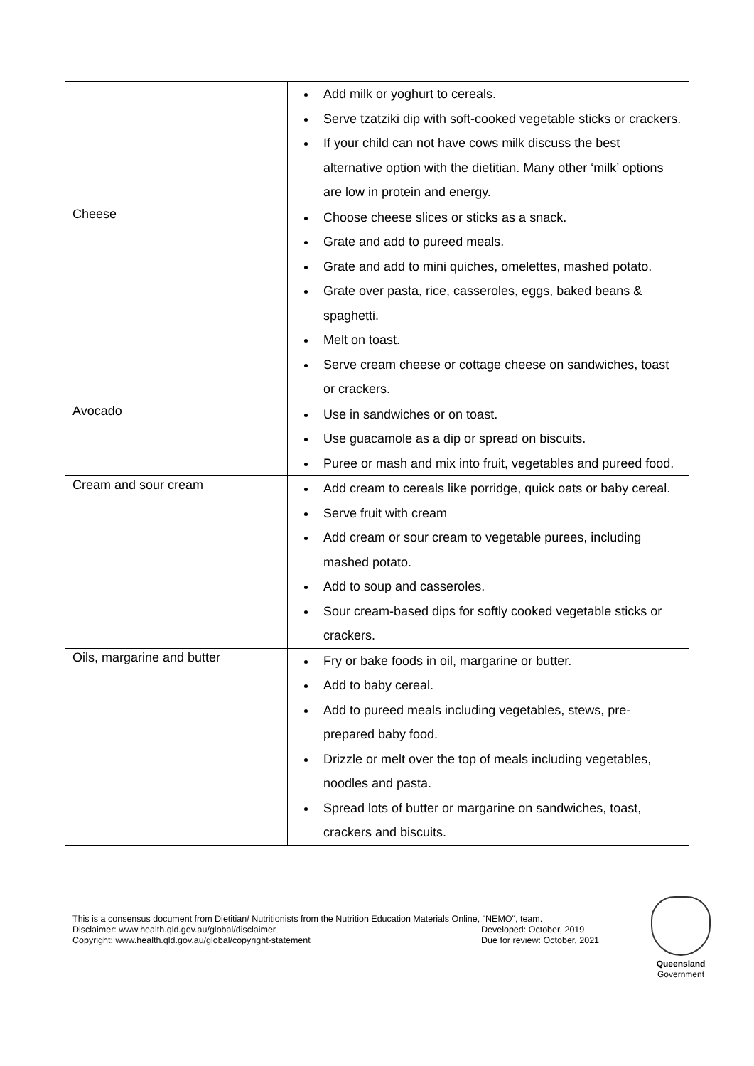| | Add milk or yoghurt to cereals. Serve tzatziki dip with soft-cooked vegetable sticks or crackers. If your child can not have cows milk discuss the best alternative option with the dietitian. Many other ‘milk’ options are low in protein and energy. |
| Cheese | Choose cheese slices or sticks as a snack. Grate and add to pureed meals. Grate and add to mini quiches, omelettes, mashed potato. Grate over pasta, rice, casseroles, eggs, baked beans & spaghetti. Melt on toast. Serve cream cheese or cottage cheese on sandwiches, toast or crackers. |
| Avocado | Use in sandwiches or on toast. Use guacamole as a dip or spread on biscuits. Puree or mash and mix into fruit, vegetables and pureed food. |
| Cream and sour cream | Add cream to cereals like porridge, quick oats or baby cereal. Serve fruit with cream Add cream or sour cream to vegetable purees, including mashed potato. Add to soup and casseroles. Sour cream-based dips for softly cooked vegetable sticks or crackers. |
| Oils, margarine and butter | Fry or bake foods in oil, margarine or butter. Add to baby cereal. Add to pureed meals including vegetables, stews, pre-prepared baby food. Drizzle or melt over the top of meals including vegetables, noodles and pasta. Spread lots of butter or margarine on sandwiches, toast, crackers and biscuits. |
This is a consensus document from Dietitian/ Nutritionists from the Nutrition Education Materials Online, "NEMO", team.
Disclaimer: www.health.qld.gov.au/global/disclaimer Developed: October, 2019
Copyright: www.health.qld.gov.au/global/copyright-statement Due for review: October, 2021
Queensland
Government